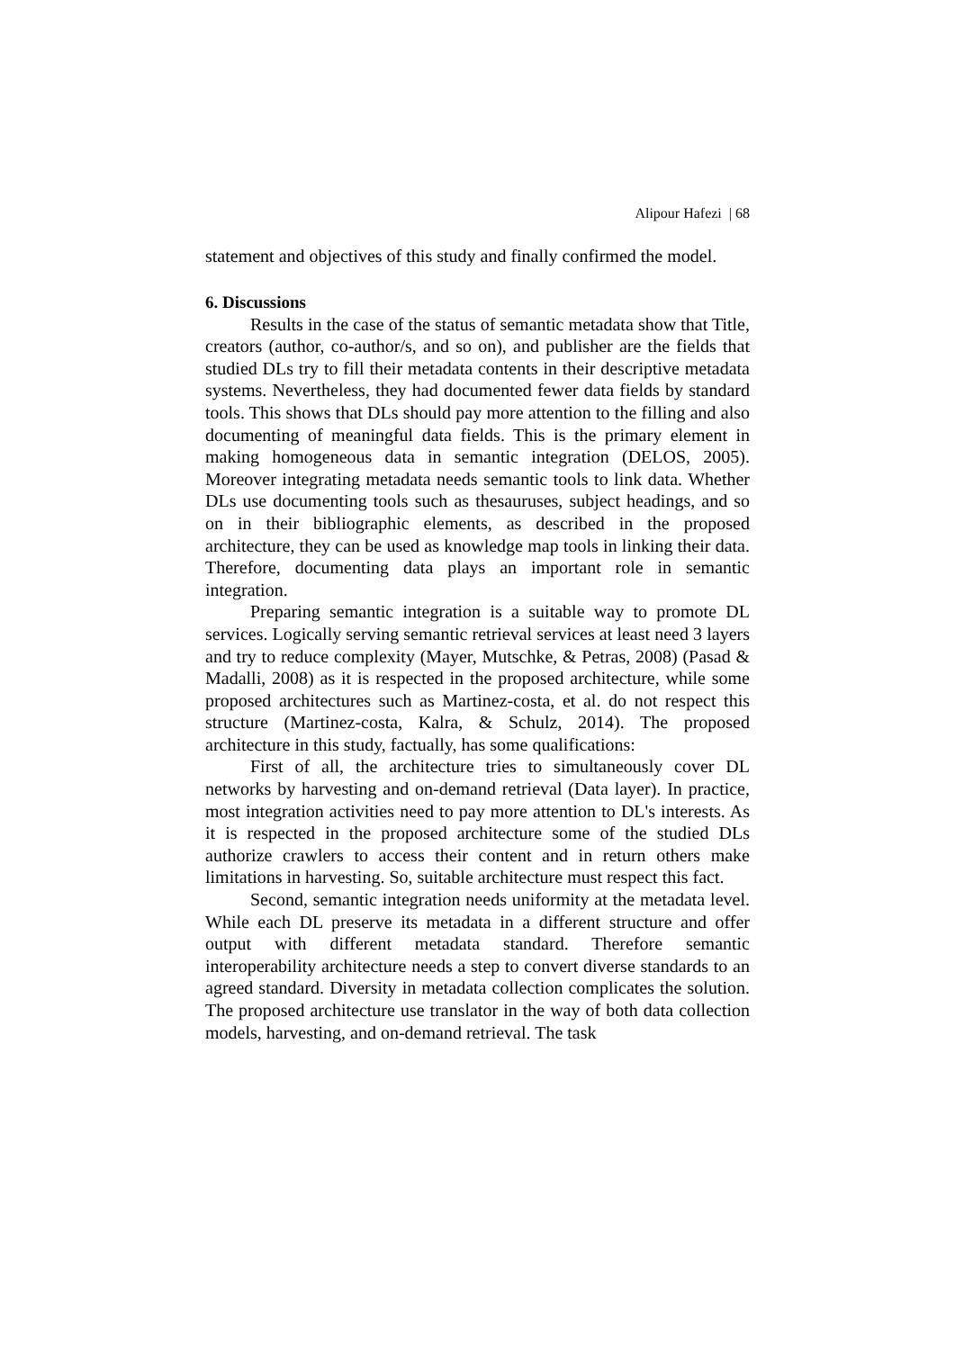Alipour Hafezi | 68
statement and objectives of this study and finally confirmed the model.
6. Discussions
Results in the case of the status of semantic metadata show that Title, creators (author, co-author/s, and so on), and publisher are the fields that studied DLs try to fill their metadata contents in their descriptive metadata systems. Nevertheless, they had documented fewer data fields by standard tools. This shows that DLs should pay more attention to the filling and also documenting of meaningful data fields. This is the primary element in making homogeneous data in semantic integration (DELOS, 2005). Moreover integrating metadata needs semantic tools to link data. Whether DLs use documenting tools such as thesauruses, subject headings, and so on in their bibliographic elements, as described in the proposed architecture, they can be used as knowledge map tools in linking their data. Therefore, documenting data plays an important role in semantic integration.
Preparing semantic integration is a suitable way to promote DL services. Logically serving semantic retrieval services at least need 3 layers and try to reduce complexity (Mayer, Mutschke, & Petras, 2008) (Pasad & Madalli, 2008) as it is respected in the proposed architecture, while some proposed architectures such as Martinez-costa, et al. do not respect this structure (Martinez-costa, Kalra, & Schulz, 2014). The proposed architecture in this study, factually, has some qualifications:
First of all, the architecture tries to simultaneously cover DL networks by harvesting and on-demand retrieval (Data layer). In practice, most integration activities need to pay more attention to DL's interests. As it is respected in the proposed architecture some of the studied DLs authorize crawlers to access their content and in return others make limitations in harvesting. So, suitable architecture must respect this fact.
Second, semantic integration needs uniformity at the metadata level. While each DL preserve its metadata in a different structure and offer output with different metadata standard. Therefore semantic interoperability architecture needs a step to convert diverse standards to an agreed standard. Diversity in metadata collection complicates the solution. The proposed architecture use translator in the way of both data collection models, harvesting, and on-demand retrieval. The task